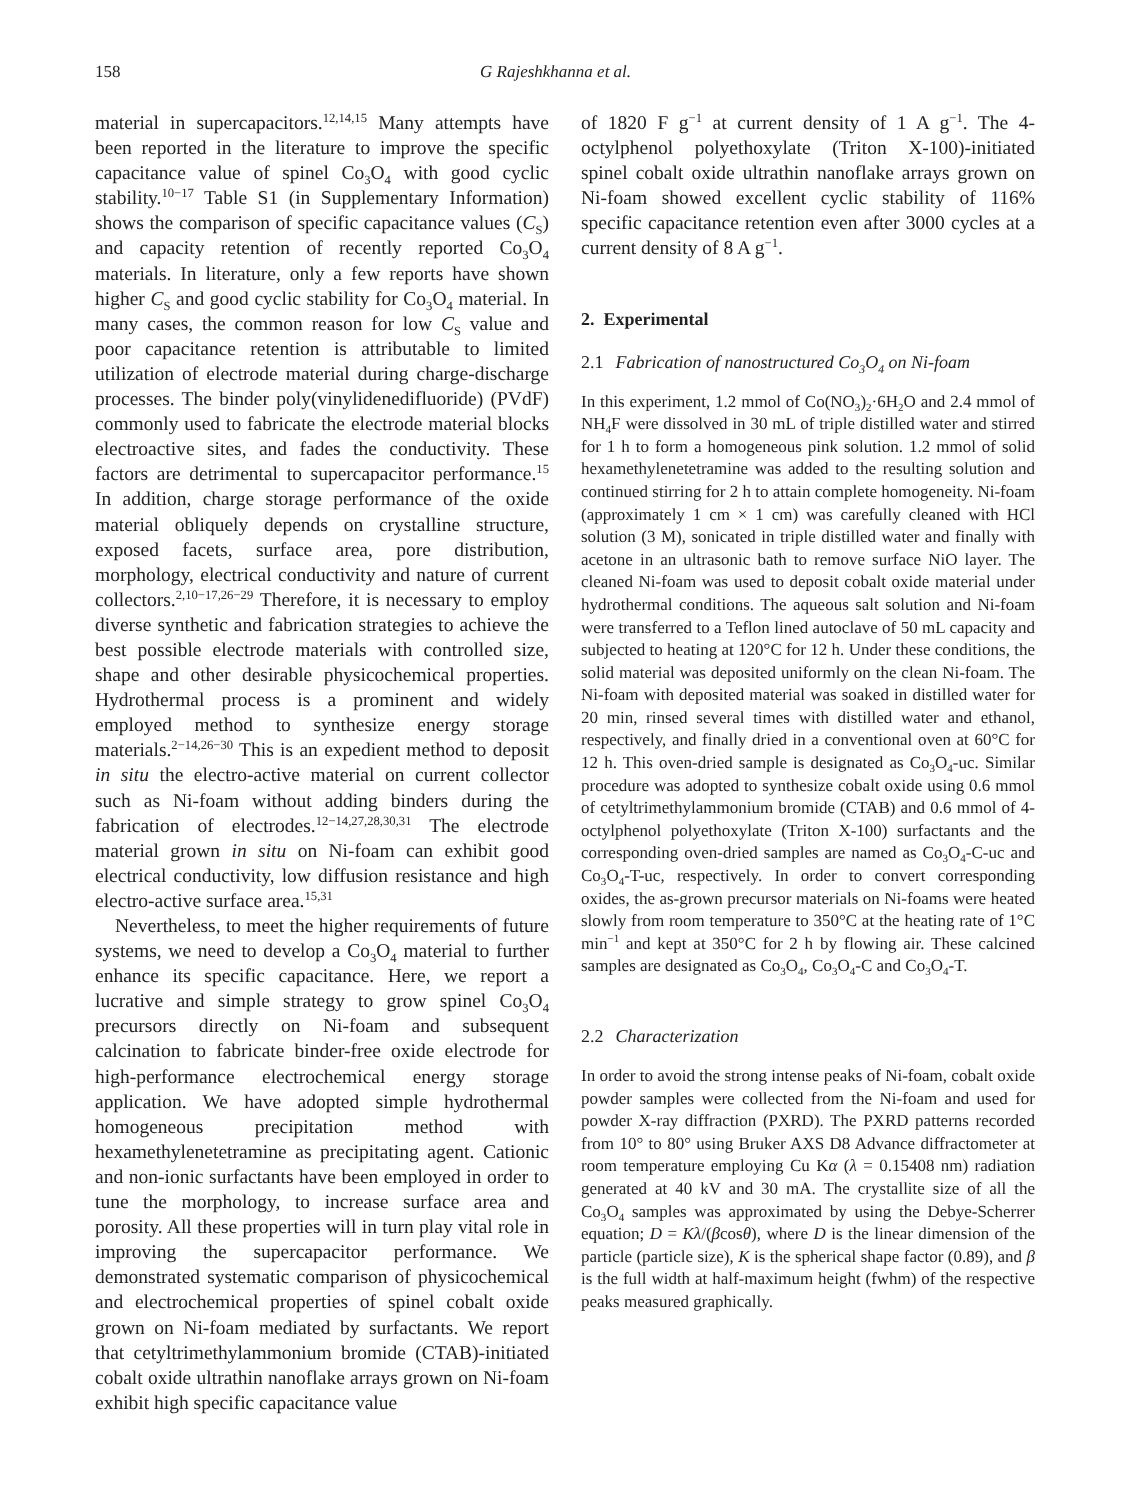158 G Rajeshkhanna et al.
material in supercapacitors.<sup>12,14,15</sup> Many attempts have been reported in the literature to improve the specific capacitance value of spinel Co<sub>3</sub>O<sub>4</sub> with good cyclic stability.<sup>10−17</sup> Table S1 (in Supplementary Information) shows the comparison of specific capacitance values (C<sub>S</sub>) and capacity retention of recently reported Co<sub>3</sub>O<sub>4</sub> materials. In literature, only a few reports have shown higher C<sub>S</sub> and good cyclic stability for Co<sub>3</sub>O<sub>4</sub> material. In many cases, the common reason for low C<sub>S</sub> value and poor capacitance retention is attributable to limited utilization of electrode material during charge-discharge processes. The binder poly(vinylidenedifluoride) (PVdF) commonly used to fabricate the electrode material blocks electroactive sites, and fades the conductivity. These factors are detrimental to supercapacitor performance.<sup>15</sup> In addition, charge storage performance of the oxide material obliquely depends on crystalline structure, exposed facets, surface area, pore distribution, morphology, electrical conductivity and nature of current collectors.<sup>2,10−17,26−29</sup> Therefore, it is necessary to employ diverse synthetic and fabrication strategies to achieve the best possible electrode materials with controlled size, shape and other desirable physicochemical properties. Hydrothermal process is a prominent and widely employed method to synthesize energy storage materials.<sup>2−14,26−30</sup> This is an expedient method to deposit in situ the electro-active material on current collector such as Ni-foam without adding binders during the fabrication of electrodes.<sup>12−14,27,28,30,31</sup> The electrode material grown in situ on Ni-foam can exhibit good electrical conductivity, low diffusion resistance and high electro-active surface area.<sup>15,31</sup>
Nevertheless, to meet the higher requirements of future systems, we need to develop a Co<sub>3</sub>O<sub>4</sub> material to further enhance its specific capacitance. Here, we report a lucrative and simple strategy to grow spinel Co<sub>3</sub>O<sub>4</sub> precursors directly on Ni-foam and subsequent calcination to fabricate binder-free oxide electrode for high-performance electrochemical energy storage application. We have adopted simple hydrothermal homogeneous precipitation method with hexamethylenetetramine as precipitating agent. Cationic and non-ionic surfactants have been employed in order to tune the morphology, to increase surface area and porosity. All these properties will in turn play vital role in improving the supercapacitor performance. We demonstrated systematic comparison of physicochemical and electrochemical properties of spinel cobalt oxide grown on Ni-foam mediated by surfactants. We report that cetyltrimethylammonium bromide (CTAB)-initiated cobalt oxide ultrathin nanoflake arrays grown on Ni-foam exhibit high specific capacitance value
of 1820 F g<sup>−1</sup> at current density of 1 A g<sup>−1</sup>. The 4-octylphenol polyethoxylate (Triton X-100)-initiated spinel cobalt oxide ultrathin nanoflake arrays grown on Ni-foam showed excellent cyclic stability of 116% specific capacitance retention even after 3000 cycles at a current density of 8 A g<sup>−1</sup>.
2. Experimental
2.1 Fabrication of nanostructured Co<sub>3</sub>O<sub>4</sub> on Ni-foam
In this experiment, 1.2 mmol of Co(NO<sub>3</sub>)<sub>2</sub>·6H<sub>2</sub>O and 2.4 mmol of NH<sub>4</sub>F were dissolved in 30 mL of triple distilled water and stirred for 1 h to form a homogeneous pink solution. 1.2 mmol of solid hexamethylenetetramine was added to the resulting solution and continued stirring for 2 h to attain complete homogeneity. Ni-foam (approximately 1 cm × 1 cm) was carefully cleaned with HCl solution (3 M), sonicated in triple distilled water and finally with acetone in an ultrasonic bath to remove surface NiO layer. The cleaned Ni-foam was used to deposit cobalt oxide material under hydrothermal conditions. The aqueous salt solution and Ni-foam were transferred to a Teflon lined autoclave of 50 mL capacity and subjected to heating at 120°C for 12 h. Under these conditions, the solid material was deposited uniformly on the clean Ni-foam. The Ni-foam with deposited material was soaked in distilled water for 20 min, rinsed several times with distilled water and ethanol, respectively, and finally dried in a conventional oven at 60°C for 12 h. This oven-dried sample is designated as Co<sub>3</sub>O<sub>4</sub>-uc. Similar procedure was adopted to synthesize cobalt oxide using 0.6 mmol of cetyltrimethylammonium bromide (CTAB) and 0.6 mmol of 4-octylphenol polyethoxylate (Triton X-100) surfactants and the corresponding oven-dried samples are named as Co<sub>3</sub>O<sub>4</sub>-C-uc and Co<sub>3</sub>O<sub>4</sub>-T-uc, respectively. In order to convert corresponding oxides, the as-grown precursor materials on Ni-foams were heated slowly from room temperature to 350°C at the heating rate of 1°C min<sup>−1</sup> and kept at 350°C for 2 h by flowing air. These calcined samples are designated as Co<sub>3</sub>O<sub>4</sub>, Co<sub>3</sub>O<sub>4</sub>-C and Co<sub>3</sub>O<sub>4</sub>-T.
2.2 Characterization
In order to avoid the strong intense peaks of Ni-foam, cobalt oxide powder samples were collected from the Ni-foam and used for powder X-ray diffraction (PXRD). The PXRD patterns recorded from 10° to 80° using Bruker AXS D8 Advance diffractometer at room temperature employing Cu Kα (λ = 0.15408 nm) radiation generated at 40 kV and 30 mA. The crystallite size of all the Co<sub>3</sub>O<sub>4</sub> samples was approximated by using the Debye-Scherrer equation; D = Kλ/(βcosθ), where D is the linear dimension of the particle (particle size), K is the spherical shape factor (0.89), and β is the full width at half-maximum height (fwhm) of the respective peaks measured graphically.